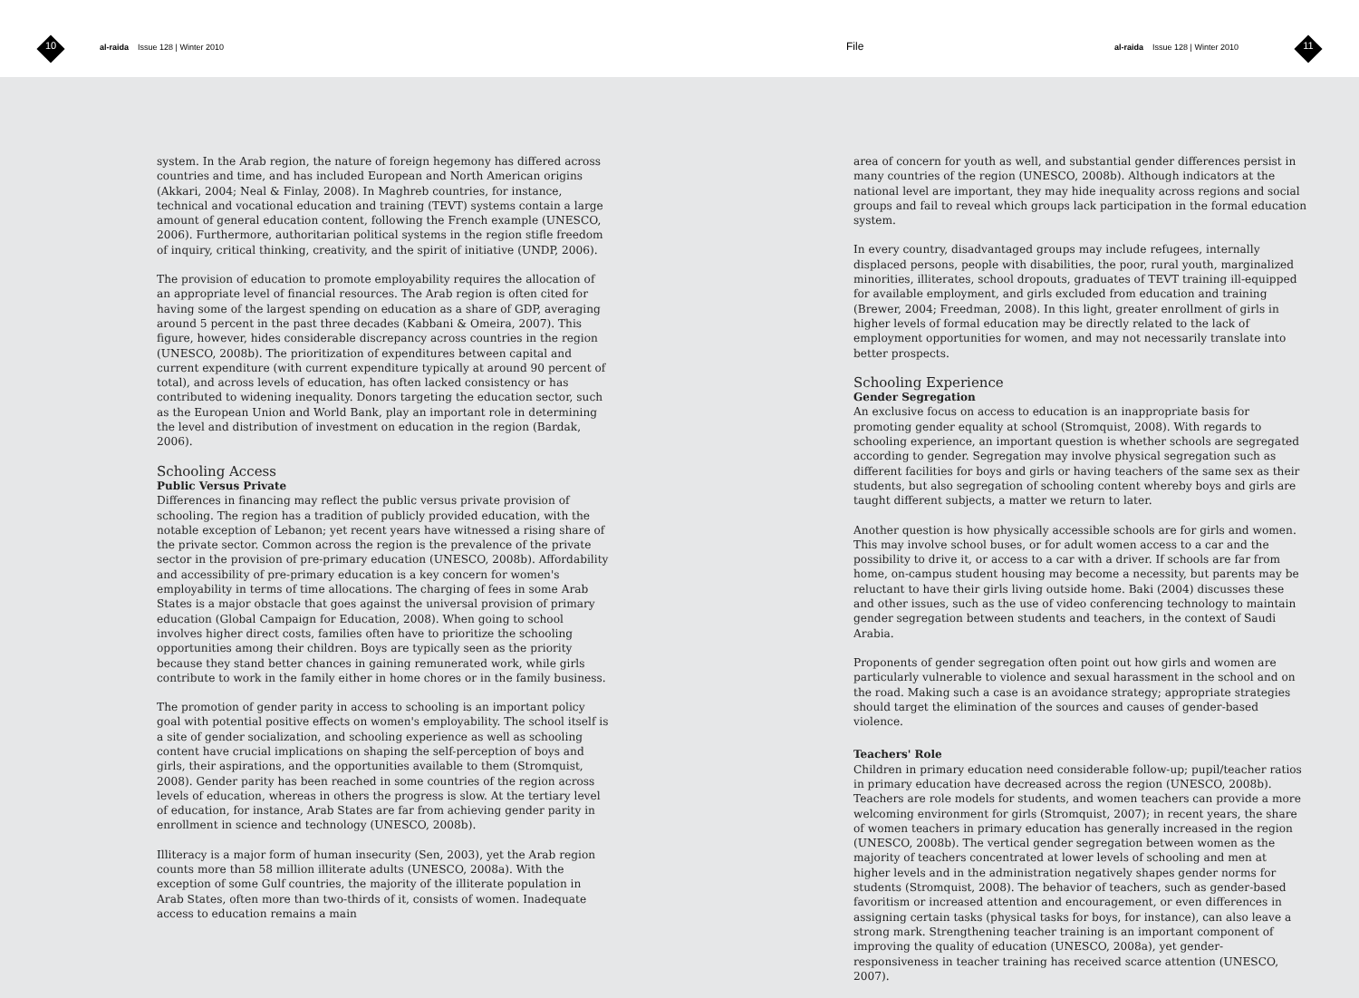10
al-raida Issue 128 | Winter 2010
File
al-raida Issue 128 | Winter 2010
11
system. In the Arab region, the nature of foreign hegemony has differed across countries and time, and has included European and North American origins (Akkari, 2004; Neal & Finlay, 2008). In Maghreb countries, for instance, technical and vocational education and training (TEVT) systems contain a large amount of general education content, following the French example (UNESCO, 2006). Furthermore, authoritarian political systems in the region stifle freedom of inquiry, critical thinking, creativity, and the spirit of initiative (UNDP, 2006).
The provision of education to promote employability requires the allocation of an appropriate level of financial resources. The Arab region is often cited for having some of the largest spending on education as a share of GDP, averaging around 5 percent in the past three decades (Kabbani & Omeira, 2007). This figure, however, hides considerable discrepancy across countries in the region (UNESCO, 2008b). The prioritization of expenditures between capital and current expenditure (with current expenditure typically at around 90 percent of total), and across levels of education, has often lacked consistency or has contributed to widening inequality. Donors targeting the education sector, such as the European Union and World Bank, play an important role in determining the level and distribution of investment on education in the region (Bardak, 2006).
Schooling Access
Public Versus Private
Differences in financing may reflect the public versus private provision of schooling. The region has a tradition of publicly provided education, with the notable exception of Lebanon; yet recent years have witnessed a rising share of the private sector. Common across the region is the prevalence of the private sector in the provision of pre-primary education (UNESCO, 2008b). Affordability and accessibility of pre-primary education is a key concern for women's employability in terms of time allocations. The charging of fees in some Arab States is a major obstacle that goes against the universal provision of primary education (Global Campaign for Education, 2008). When going to school involves higher direct costs, families often have to prioritize the schooling opportunities among their children. Boys are typically seen as the priority because they stand better chances in gaining remunerated work, while girls contribute to work in the family either in home chores or in the family business.
The promotion of gender parity in access to schooling is an important policy goal with potential positive effects on women's employability. The school itself is a site of gender socialization, and schooling experience as well as schooling content have crucial implications on shaping the self-perception of boys and girls, their aspirations, and the opportunities available to them (Stromquist, 2008). Gender parity has been reached in some countries of the region across levels of education, whereas in others the progress is slow. At the tertiary level of education, for instance, Arab States are far from achieving gender parity in enrollment in science and technology (UNESCO, 2008b).
Illiteracy is a major form of human insecurity (Sen, 2003), yet the Arab region counts more than 58 million illiterate adults (UNESCO, 2008a). With the exception of some Gulf countries, the majority of the illiterate population in Arab States, often more than two-thirds of it, consists of women. Inadequate access to education remains a main
area of concern for youth as well, and substantial gender differences persist in many countries of the region (UNESCO, 2008b). Although indicators at the national level are important, they may hide inequality across regions and social groups and fail to reveal which groups lack participation in the formal education system.
In every country, disadvantaged groups may include refugees, internally displaced persons, people with disabilities, the poor, rural youth, marginalized minorities, illiterates, school dropouts, graduates of TEVT training ill-equipped for available employment, and girls excluded from education and training (Brewer, 2004; Freedman, 2008). In this light, greater enrollment of girls in higher levels of formal education may be directly related to the lack of employment opportunities for women, and may not necessarily translate into better prospects.
Schooling Experience
Gender Segregation
An exclusive focus on access to education is an inappropriate basis for promoting gender equality at school (Stromquist, 2008). With regards to schooling experience, an important question is whether schools are segregated according to gender. Segregation may involve physical segregation such as different facilities for boys and girls or having teachers of the same sex as their students, but also segregation of schooling content whereby boys and girls are taught different subjects, a matter we return to later.
Another question is how physically accessible schools are for girls and women. This may involve school buses, or for adult women access to a car and the possibility to drive it, or access to a car with a driver. If schools are far from home, on-campus student housing may become a necessity, but parents may be reluctant to have their girls living outside home. Baki (2004) discusses these and other issues, such as the use of video conferencing technology to maintain gender segregation between students and teachers, in the context of Saudi Arabia.
Proponents of gender segregation often point out how girls and women are particularly vulnerable to violence and sexual harassment in the school and on the road. Making such a case is an avoidance strategy; appropriate strategies should target the elimination of the sources and causes of gender-based violence.
Teachers' Role
Children in primary education need considerable follow-up; pupil/teacher ratios in primary education have decreased across the region (UNESCO, 2008b). Teachers are role models for students, and women teachers can provide a more welcoming environment for girls (Stromquist, 2007); in recent years, the share of women teachers in primary education has generally increased in the region (UNESCO, 2008b). The vertical gender segregation between women as the majority of teachers concentrated at lower levels of schooling and men at higher levels and in the administration negatively shapes gender norms for students (Stromquist, 2008). The behavior of teachers, such as gender-based favoritism or increased attention and encouragement, or even differences in assigning certain tasks (physical tasks for boys, for instance), can also leave a strong mark. Strengthening teacher training is an important component of improving the quality of education (UNESCO, 2008a), yet gender-responsiveness in teacher training has received scarce attention (UNESCO, 2007).